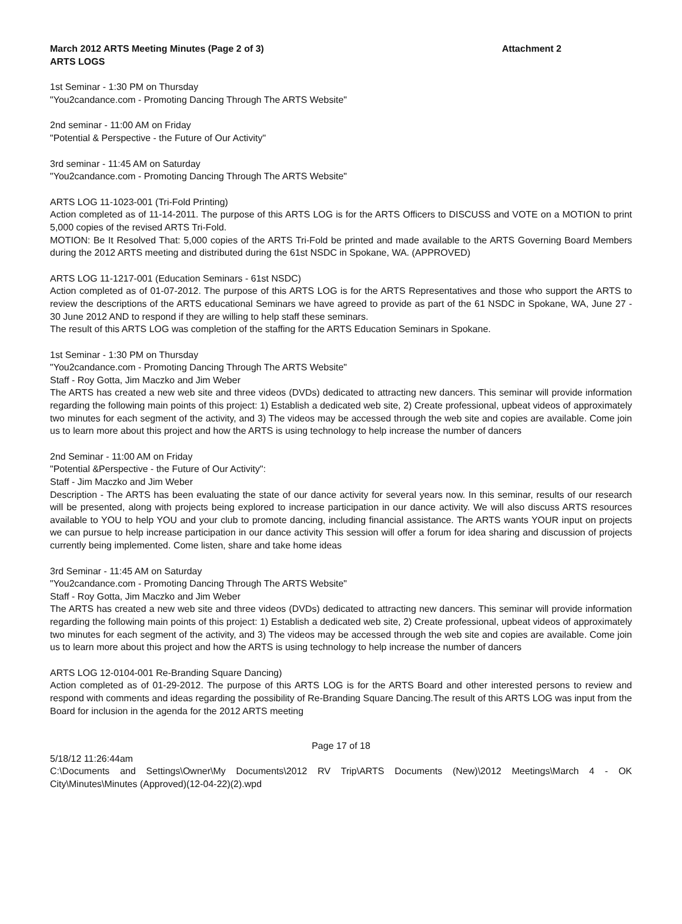March 2012 ARTS Meeting Minutes (Page 2 of 3) Attachment 2
ARTS LOGS
1st Seminar - 1:30 PM on Thursday
"You2candance.com - Promoting Dancing Through The ARTS Website"
2nd seminar - 11:00 AM on Friday
"Potential & Perspective - the Future of Our Activity"
3rd seminar - 11:45 AM on Saturday
"You2candance.com - Promoting Dancing Through The ARTS Website"
ARTS LOG 11-1023-001 (Tri-Fold Printing)
Action completed as of 11-14-2011. The purpose of this ARTS LOG is for the ARTS Officers to DISCUSS and VOTE on a MOTION to print 5,000 copies of the revised ARTS Tri-Fold.
MOTION: Be It Resolved That: 5,000 copies of the ARTS Tri-Fold be printed and made available to the ARTS Governing Board Members during the 2012 ARTS meeting and distributed during the 61st NSDC in Spokane, WA. (APPROVED)
ARTS LOG 11-1217-001 (Education Seminars - 61st NSDC)
Action completed as of 01-07-2012. The purpose of this ARTS LOG is for the ARTS Representatives and those who support the ARTS to review the descriptions of the ARTS educational Seminars we have agreed to provide as part of the 61 NSDC in Spokane, WA, June 27 - 30 June 2012 AND to respond if they are willing to help staff these seminars.
The result of this ARTS LOG was completion of the staffing for the ARTS Education Seminars in Spokane.
1st Seminar - 1:30 PM on Thursday
"You2candance.com - Promoting Dancing Through The ARTS Website"
Staff - Roy Gotta, Jim Maczko and Jim Weber
The ARTS has created a new web site and three videos (DVDs) dedicated to attracting new dancers. This seminar will provide information regarding the following main points of this project: 1) Establish a dedicated web site, 2) Create professional, upbeat videos of approximately two minutes for each segment of the activity, and 3) The videos may be accessed through the web site and copies are available. Come join us to learn more about this project and how the ARTS is using technology to help increase the number of dancers
2nd Seminar - 11:00 AM on Friday
"Potential &Perspective - the Future of Our Activity":
Staff - Jim Maczko and Jim Weber
Description - The ARTS has been evaluating the state of our dance activity for several years now. In this seminar, results of our research will be presented, along with projects being explored to increase participation in our dance activity. We will also discuss ARTS resources available to YOU to help YOU and your club to promote dancing, including financial assistance. The ARTS wants YOUR input on projects we can pursue to help increase participation in our dance activity This session will offer a forum for idea sharing and discussion of projects currently being implemented. Come listen, share and take home ideas
3rd Seminar - 11:45 AM on Saturday
"You2candance.com - Promoting Dancing Through The ARTS Website"
Staff - Roy Gotta, Jim Maczko and Jim Weber
The ARTS has created a new web site and three videos (DVDs) dedicated to attracting new dancers. This seminar will provide information regarding the following main points of this project: 1) Establish a dedicated web site, 2) Create professional, upbeat videos of approximately two minutes for each segment of the activity, and 3) The videos may be accessed through the web site and copies are available. Come join us to learn more about this project and how the ARTS is using technology to help increase the number of dancers
ARTS LOG 12-0104-001 Re-Branding Square Dancing)
Action completed as of 01-29-2012. The purpose of this ARTS LOG is for the ARTS Board and other interested persons to review and respond with comments and ideas regarding the possibility of Re-Branding Square Dancing.The result of this ARTS LOG was input from the Board for inclusion in the agenda for the 2012 ARTS meeting
Page 17 of 18
5/18/12 11:26:44am
C:\Documents and Settings\Owner\My Documents\2012 RV Trip\ARTS Documents (New)\2012 Meetings\March 4 - OK City\Minutes\Minutes (Approved)(12-04-22)(2).wpd